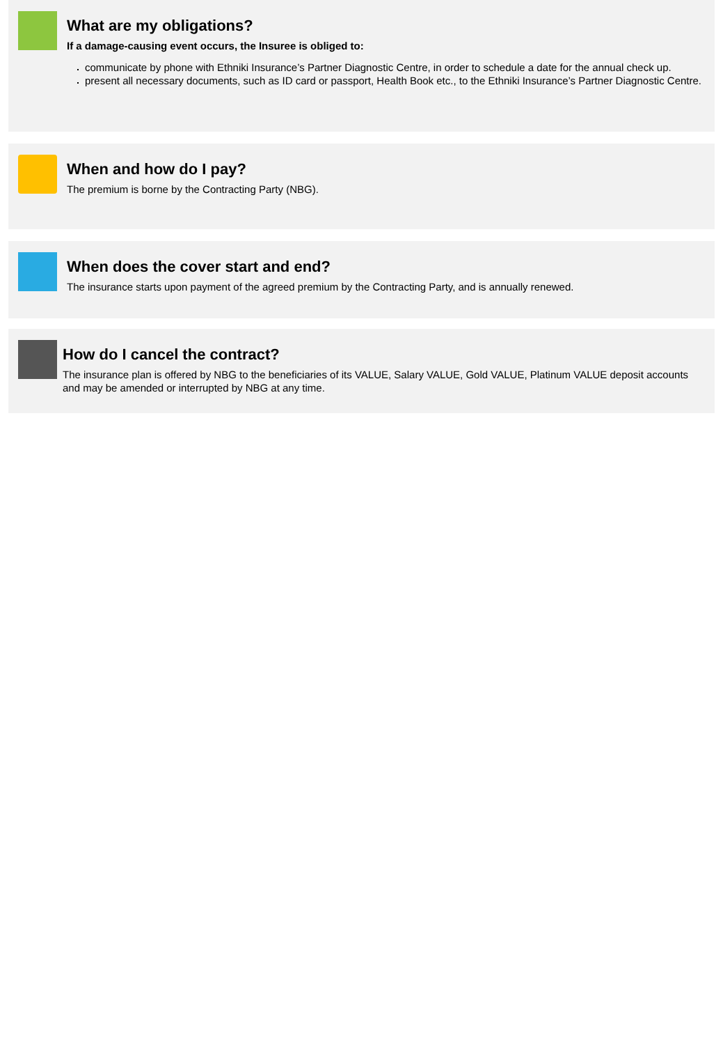What are my obligations?
If a damage-causing event occurs, the Insuree is obliged to:
communicate by phone with Ethniki Insurance’s Partner Diagnostic Centre, in order to schedule a date for the annual check up.
present all necessary documents, such as ID card or passport, Health Book etc., to the Ethniki Insurance’s Partner Diagnostic Centre.
When and how do I pay?
The premium is borne by the Contracting Party (NBG).
When does the cover start and end?
The insurance starts upon payment of the agreed premium by the Contracting Party, and is annually renewed.
How do I cancel the contract?
The insurance plan is offered by NBG to the beneficiaries of its VALUE, Salary VALUE, Gold VALUE, Platinum VALUE deposit accounts and may be amended or interrupted by NBG at any time.